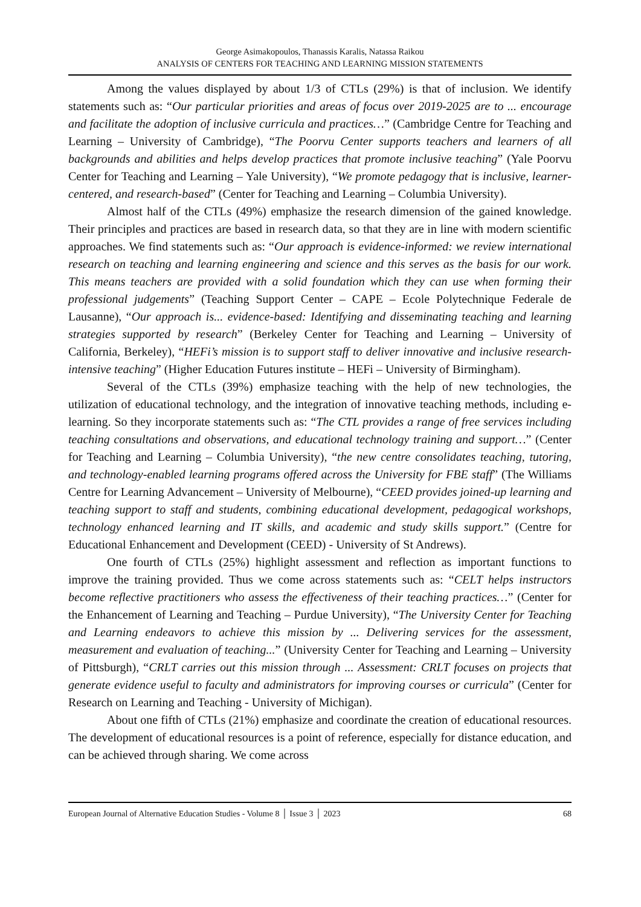George Asimakopoulos, Thanassis Karalis, Natassa Raikou
ANALYSIS OF CENTERS FOR TEACHING AND LEARNING MISSION STATEMENTS
Among the values displayed by about 1/3 of CTLs (29%) is that of inclusion. We identify statements such as: “Our particular priorities and areas of focus over 2019-2025 are to ... encourage and facilitate the adoption of inclusive curricula and practices…” (Cambridge Centre for Teaching and Learning – University of Cambridge), “The Poorvu Center supports teachers and learners of all backgrounds and abilities and helps develop practices that promote inclusive teaching” (Yale Poorvu Center for Teaching and Learning – Yale University), “We promote pedagogy that is inclusive, learner-centered, and research-based” (Center for Teaching and Learning – Columbia University).
Almost half of the CTLs (49%) emphasize the research dimension of the gained knowledge. Their principles and practices are based in research data, so that they are in line with modern scientific approaches. We find statements such as: “Our approach is evidence-informed: we review international research on teaching and learning engineering and science and this serves as the basis for our work. This means teachers are provided with a solid foundation which they can use when forming their professional judgements” (Teaching Support Center – CAPE – Ecole Polytechnique Federale de Lausanne), “Our approach is... evidence-based: Identifying and disseminating teaching and learning strategies supported by research” (Berkeley Center for Teaching and Learning – University of California, Berkeley), “HEFi’s mission is to support staff to deliver innovative and inclusive research-intensive teaching” (Higher Education Futures institute – HEFi – University of Birmingham).
Several of the CTLs (39%) emphasize teaching with the help of new technologies, the utilization of educational technology, and the integration of innovative teaching methods, including e-learning. So they incorporate statements such as: “The CTL provides a range of free services including teaching consultations and observations, and educational technology training and support…” (Center for Teaching and Learning – Columbia University), “the new centre consolidates teaching, tutoring, and technology-enabled learning programs offered across the University for FBE staff” (The Williams Centre for Learning Advancement – University of Melbourne), “CEED provides joined-up learning and teaching support to staff and students, combining educational development, pedagogical workshops, technology enhanced learning and IT skills, and academic and study skills support.” (Centre for Educational Enhancement and Development (CEED) - University of St Andrews).
One fourth of CTLs (25%) highlight assessment and reflection as important functions to improve the training provided. Thus we come across statements such as: “CELT helps instructors become reflective practitioners who assess the effectiveness of their teaching practices…” (Center for the Enhancement of Learning and Teaching – Purdue University), “The University Center for Teaching and Learning endeavors to achieve this mission by ... Delivering services for the assessment, measurement and evaluation of teaching...” (University Center for Teaching and Learning – University of Pittsburgh), “CRLT carries out this mission through ... Assessment: CRLT focuses on projects that generate evidence useful to faculty and administrators for improving courses or curricula” (Center for Research on Learning and Teaching - University of Michigan).
About one fifth of CTLs (21%) emphasize and coordinate the creation of educational resources. The development of educational resources is a point of reference, especially for distance education, and can be achieved through sharing. We come across
European Journal of Alternative Education Studies - Volume 8 │ Issue 3 │ 2023 68